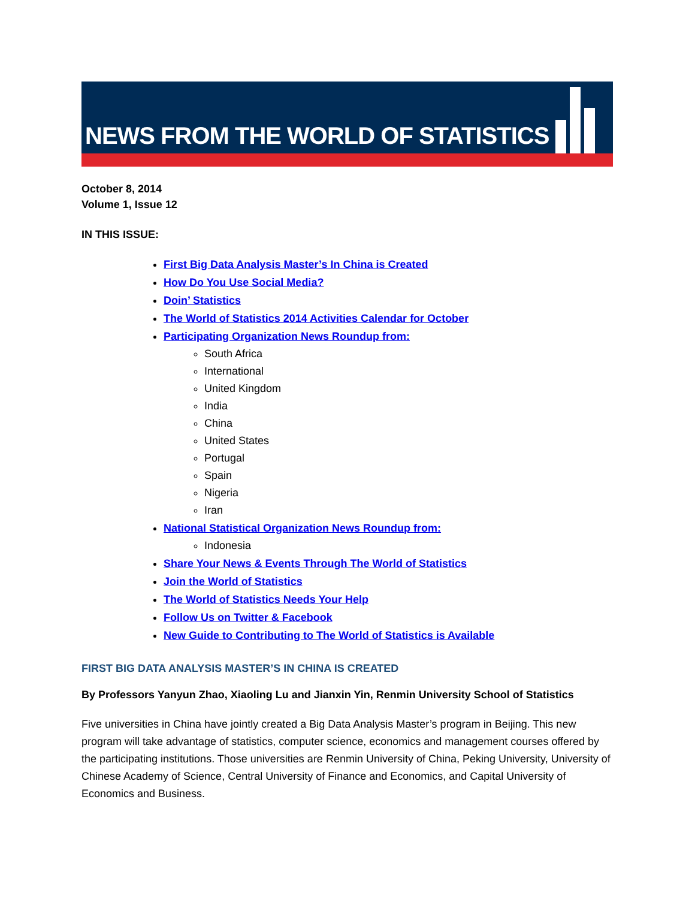NEWS FROM THE WORLD OF STATISTICS
October 8, 2014
Volume 1, Issue 12
IN THIS ISSUE:
First Big Data Analysis Master’s In China is Created
How Do You Use Social Media?
Doin’ Statistics
The World of Statistics 2014 Activities Calendar for October
Participating Organization News Roundup from:
South Africa
International
United Kingdom
India
China
United States
Portugal
Spain
Nigeria
Iran
National Statistical Organization News Roundup from:
Indonesia
Share Your News & Events Through The World of Statistics
Join the World of Statistics
The World of Statistics Needs Your Help
Follow Us on Twitter & Facebook
New Guide to Contributing to The World of Statistics is Available
FIRST BIG DATA ANALYSIS MASTER’S IN CHINA IS CREATED
By Professors Yanyun Zhao, Xiaoling Lu and Jianxin Yin, Renmin University School of Statistics
Five universities in China have jointly created a Big Data Analysis Master’s program in Beijing. This new program will take advantage of statistics, computer science, economics and management courses offered by the participating institutions. Those universities are Renmin University of China, Peking University, University of Chinese Academy of Science, Central University of Finance and Economics, and Capital University of Economics and Business.